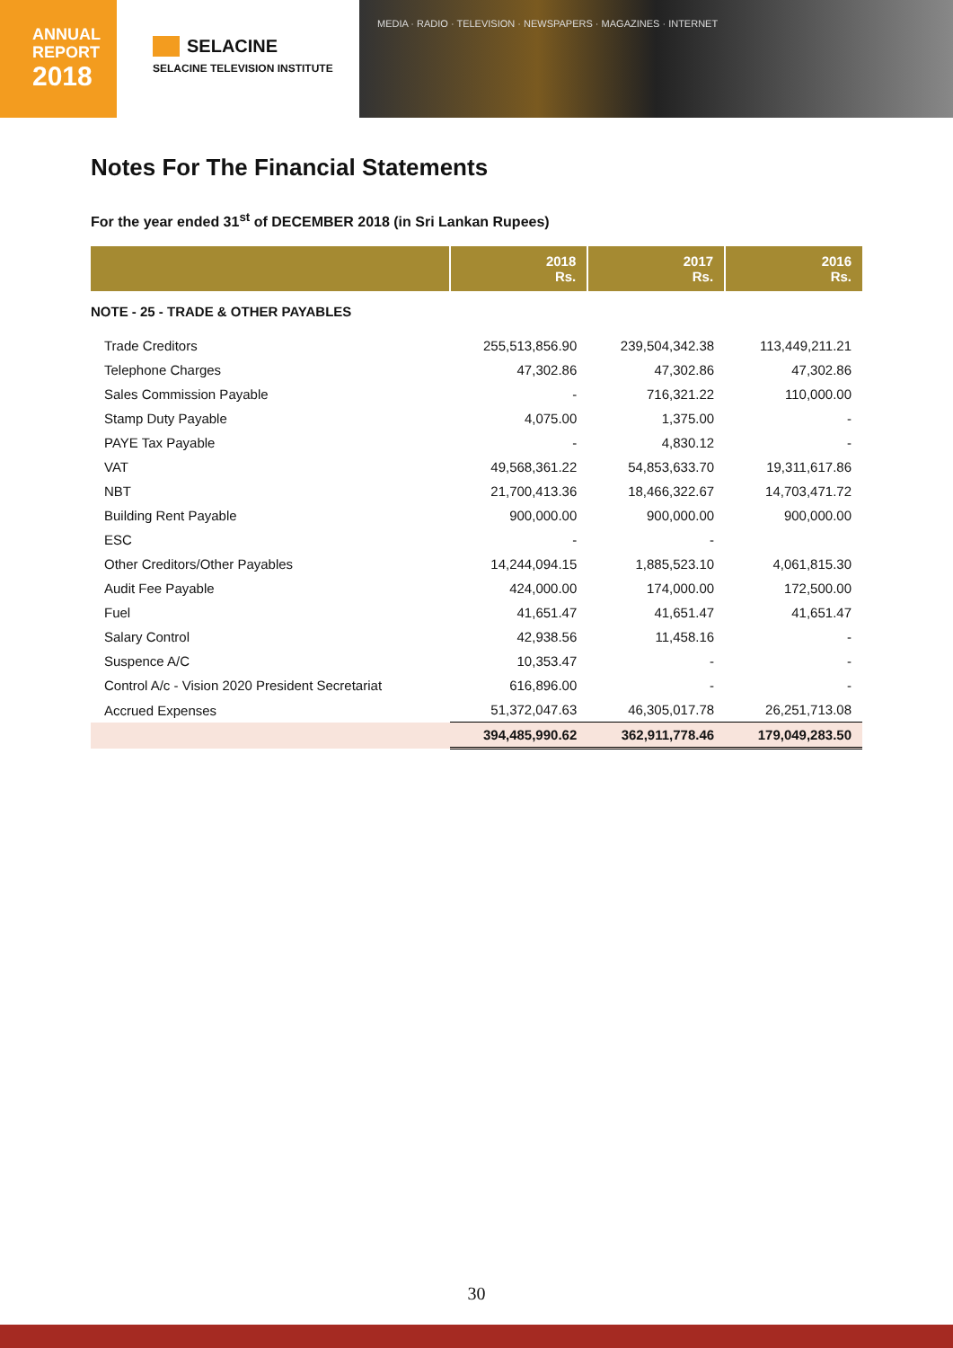ANNUAL
REPORT
2018
SELACINE
SELACINE TELEVISION INSTITUTE
MEDIA · RADIO · TELEVISION · NEWSPAPERS · MAGAZINES · INTERNET
Notes For The Financial Statements
For the year ended 31<sup>st</sup> of DECEMBER 2018 (in Sri Lankan Rupees)
| | 2018 Rs. | 2017 Rs. | 2016 Rs. |
| --- | --- | --- | --- |
| NOTE - 25 - TRADE & OTHER PAYABLES | | | |
| Trade Creditors | 255,513,856.90 | 239,504,342.38 | 113,449,211.21 |
| Telephone Charges | 47,302.86 | 47,302.86 | 47,302.86 |
| Sales Commission Payable | - | 716,321.22 | 110,000.00 |
| Stamp Duty Payable | 4,075.00 | 1,375.00 | - |
| PAYE Tax Payable | - | 4,830.12 | - |
| VAT | 49,568,361.22 | 54,853,633.70 | 19,311,617.86 |
| NBT | 21,700,413.36 | 18,466,322.67 | 14,703,471.72 |
| Building Rent Payable | 900,000.00 | 900,000.00 | 900,000.00 |
| ESC | - | - | |
| Other Creditors/Other Payables | 14,244,094.15 | 1,885,523.10 | 4,061,815.30 |
| Audit Fee Payable | 424,000.00 | 174,000.00 | 172,500.00 |
| Fuel | 41,651.47 | 41,651.47 | 41,651.47 |
| Salary Control | 42,938.56 | 11,458.16 | - |
| Suspence A/C | 10,353.47 | - | - |
| Control A/c - Vision 2020 President Secretariat | 616,896.00 | - | - |
| Accrued Expenses | 51,372,047.63 | 46,305,017.78 | 26,251,713.08 |
| | 394,485,990.62 | 362,911,778.46 | 179,049,283.50 |
30